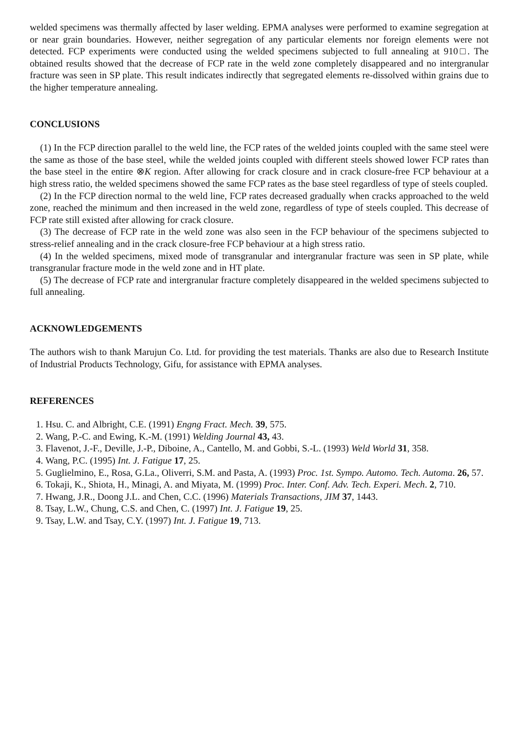welded specimens was thermally affected by laser welding. EPMA analyses were performed to examine segregation at or near grain boundaries. However, neither segregation of any particular elements nor foreign elements were not detected. FCP experiments were conducted using the welded specimens subjected to full annealing at 910□. The obtained results showed that the decrease of FCP rate in the weld zone completely disappeared and no intergranular fracture was seen in SP plate. This result indicates indirectly that segregated elements re-dissolved within grains due to the higher temperature annealing.
CONCLUSIONS
(1) In the FCP direction parallel to the weld line, the FCP rates of the welded joints coupled with the same steel were the same as those of the base steel, while the welded joints coupled with different steels showed lower FCP rates than the base steel in the entire ⊗K region. After allowing for crack closure and in crack closure-free FCP behaviour at a high stress ratio, the welded specimens showed the same FCP rates as the base steel regardless of type of steels coupled.
(2) In the FCP direction normal to the weld line, FCP rates decreased gradually when cracks approached to the weld zone, reached the minimum and then increased in the weld zone, regardless of type of steels coupled. This decrease of FCP rate still existed after allowing for crack closure.
(3) The decrease of FCP rate in the weld zone was also seen in the FCP behaviour of the specimens subjected to stress-relief annealing and in the crack closure-free FCP behaviour at a high stress ratio.
(4) In the welded specimens, mixed mode of transgranular and intergranular fracture was seen in SP plate, while transgranular fracture mode in the weld zone and in HT plate.
(5) The decrease of FCP rate and intergranular fracture completely disappeared in the welded specimens subjected to full annealing.
ACKNOWLEDGEMENTS
The authors wish to thank Marujun Co. Ltd. for providing the test materials. Thanks are also due to Research Institute of Industrial Products Technology, Gifu, for assistance with EPMA analyses.
REFERENCES
1. Hsu. C. and Albright, C.E. (1991) Engng Fract. Mech. 39, 575.
2. Wang, P.-C. and Ewing, K.-M. (1991) Welding Journal 43, 43.
3. Flavenot, J.-F., Deville, J.-P., Diboine, A., Cantello, M. and Gobbi, S.-L. (1993) Weld World 31, 358.
4. Wang, P.C. (1995) Int. J. Fatigue 17, 25.
5. Guglielmino, E., Rosa, G.La., Oliverri, S.M. and Pasta, A. (1993) Proc. 1st. Sympo. Automo. Tech. Automa. 26, 57.
6. Tokaji, K., Shiota, H., Minagi, A. and Miyata, M. (1999) Proc. Inter. Conf. Adv. Tech. Experi. Mech. 2, 710.
7. Hwang, J.R., Doong J.L. and Chen, C.C. (1996) Materials Transactions, JIM 37, 1443.
8. Tsay, L.W., Chung, C.S. and Chen, C. (1997) Int. J. Fatigue 19, 25.
9. Tsay, L.W. and Tsay, C.Y. (1997) Int. J. Fatigue 19, 713.